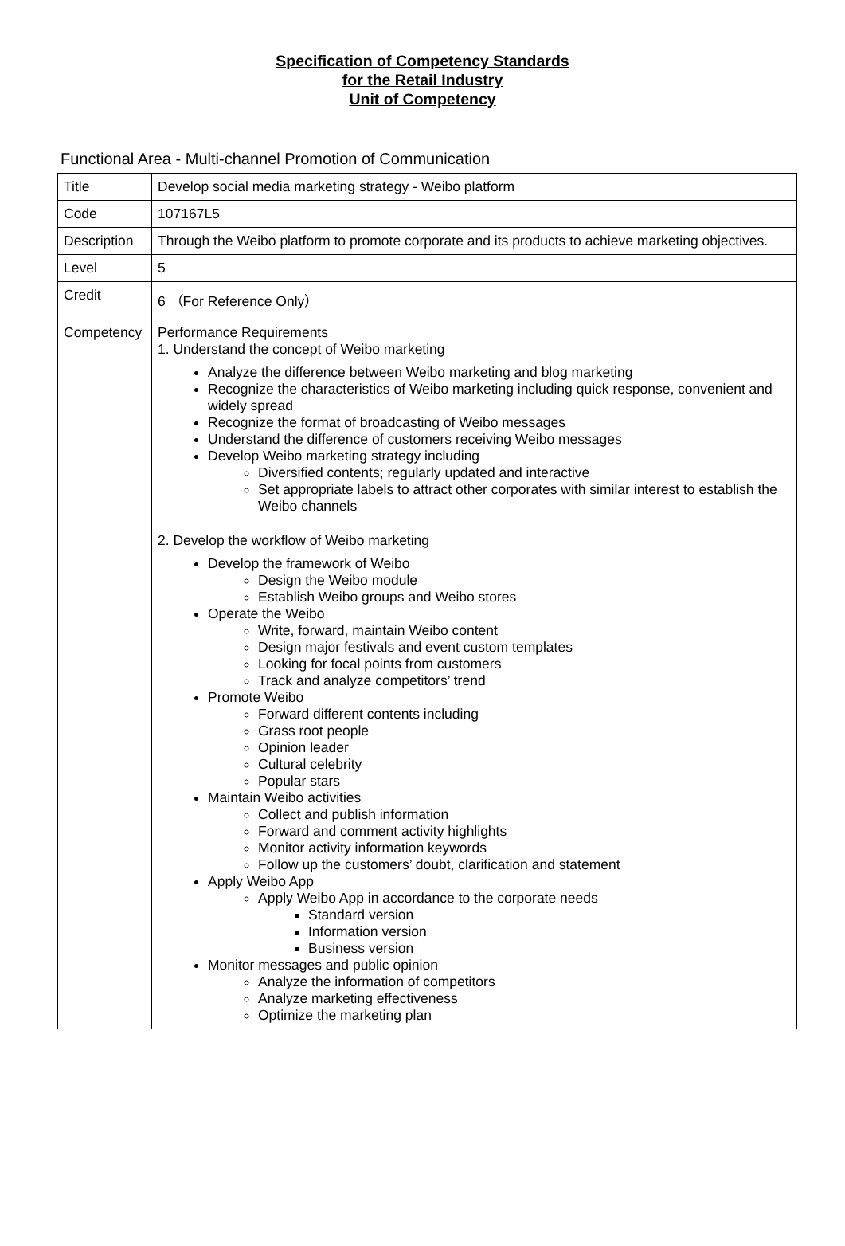Specification of Competency Standards
for the Retail Industry
Unit of Competency
Functional Area - Multi-channel Promotion of Communication
| Title | Develop social media marketing strategy - Weibo platform |
| Code | 107167L5 |
| Description | Through the Weibo platform to promote corporate and its products to achieve marketing objectives. |
| Level | 5 |
| Credit | 6 （For Reference Only） |
| Competency | Performance Requirements 1. Understand the concept of Weibo marketing Analyze the difference between Weibo marketing and blog marketing Recognize the characteristics of Weibo marketing including quick response, convenient and widely spread Recognize the format of broadcasting of Weibo messages Understand the difference of customers receiving Weibo messages Develop Weibo marketing strategy including Diversified contents; regularly updated and interactive Set appropriate labels to attract other corporates with similar interest to establish the Weibo channels 2. Develop the workflow of Weibo marketing Develop the framework of Weibo Design the Weibo module Establish Weibo groups and Weibo stores Operate the Weibo Write, forward, maintain Weibo content Design major festivals and event custom templates Looking for focal points from customers Track and analyze competitors’ trend Promote Weibo Forward different contents including Grass root people Opinion leader Cultural celebrity Popular stars Maintain Weibo activities Collect and publish information Forward and comment activity highlights Monitor activity information keywords Follow up the customers’ doubt, clarification and statement Apply Weibo App Apply Weibo App in accordance to the corporate needs Standard version Information version Business version Monitor messages and public opinion Analyze the information of competitors Analyze marketing effectiveness Optimize the marketing plan |